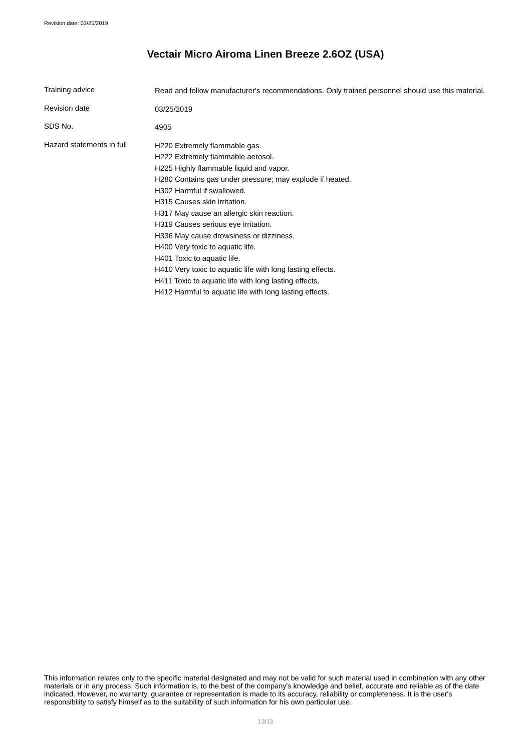Revision date: 03/25/2019
Vectair Micro Airoma Linen Breeze 2.6OZ (USA)
Training advice
Read and follow manufacturer's recommendations. Only trained personnel should use this material.
Revision date
03/25/2019
SDS No.
4905
Hazard statements in full
H220 Extremely flammable gas.
H222 Extremely flammable aerosol.
H225 Highly flammable liquid and vapor.
H280 Contains gas under pressure; may explode if heated.
H302 Harmful if swallowed.
H315 Causes skin irritation.
H317 May cause an allergic skin reaction.
H319 Causes serious eye irritation.
H336 May cause drowsiness or dizziness.
H400 Very toxic to aquatic life.
H401 Toxic to aquatic life.
H410 Very toxic to aquatic life with long lasting effects.
H411 Toxic to aquatic life with long lasting effects.
H412 Harmful to aquatic life with long lasting effects.
This information relates only to the specific material designated and may not be valid for such material used in combination with any other materials or in any process. Such information is, to the best of the company's knowledge and belief, accurate and reliable as of the date indicated. However, no warranty, guarantee or representation is made to its accuracy, reliability or completeness. It is the user's responsibility to satisfy himself as to the suitability of such information for his own particular use.
13/13